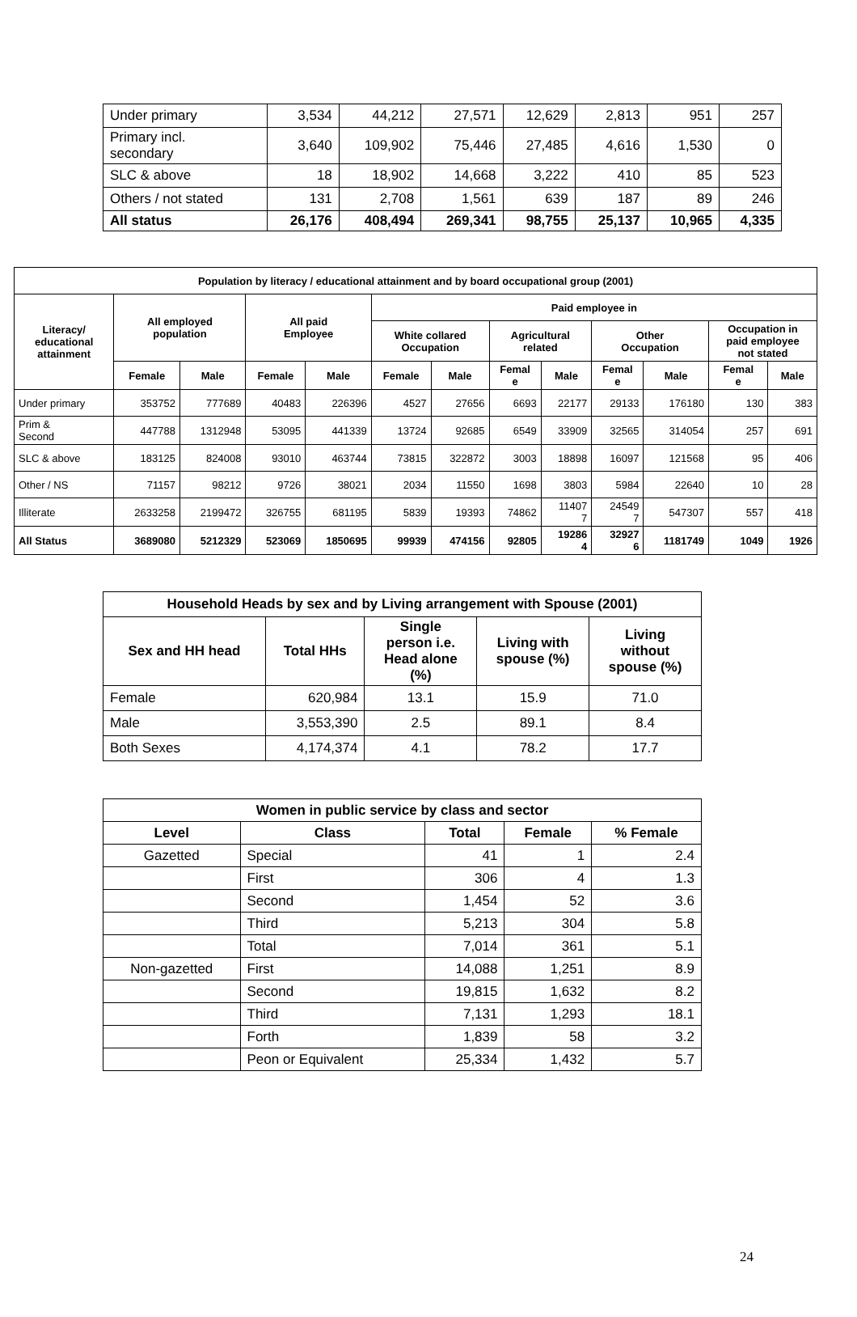| Under primary | 3,534 | 44,212 | 27,571 | 12,629 | 2,813 | 951 | 257 |
| Primary incl. secondary | 3,640 | 109,902 | 75,446 | 27,485 | 4,616 | 1,530 | 0 |
| SLC & above | 18 | 18,902 | 14,668 | 3,222 | 410 | 85 | 523 |
| Others / not stated | 131 | 2,708 | 1,561 | 639 | 187 | 89 | 246 |
| All status | 26,176 | 408,494 | 269,341 | 98,755 | 25,137 | 10,965 | 4,335 |
| Population by literacy / educational attainment and by board occupational group (2001) | | | | | | | | | | | | |
| --- | --- | --- | --- | --- | --- | --- | --- | --- | --- | --- | --- | --- |
| Literacy/ educational attainment | All employed population | | All paid Employee | | Paid employee in | | | | | | | |
| | | | | | White collared Occupation | | Agricultural related | | Other Occupation | | Occupation in paid employee not stated | |
| | Female | Male | Female | Male | Female | Male | Femal e | Male | Femal e | Male | Femal e | Male |
| Under primary | 353752 | 777689 | 40483 | 226396 | 4527 | 27656 | 6693 | 22177 | 29133 | 176180 | 130 | 383 |
| Prim & Second | 447788 | 1312948 | 53095 | 441339 | 13724 | 92685 | 6549 | 33909 | 32565 | 314054 | 257 | 691 |
| SLC & above | 183125 | 824008 | 93010 | 463744 | 73815 | 322872 | 3003 | 18898 | 16097 | 121568 | 95 | 406 |
| Other / NS | 71157 | 98212 | 9726 | 38021 | 2034 | 11550 | 1698 | 3803 | 5984 | 22640 | 10 | 28 |
| Illiterate | 2633258 | 2199472 | 326755 | 681195 | 5839 | 19393 | 74862 | 11407 7 | 24549 7 | 547307 | 557 | 418 |
| All Status | 3689080 | 5212329 | 523069 | 1850695 | 99939 | 474156 | 92805 | 19286 4 | 32927 6 | 1181749 | 1049 | 1926 |
| Household Heads by sex and by Living arrangement with Spouse (2001) | | | | |
| --- | --- | --- | --- | --- |
| Sex and HH head | Total HHs | Single person i.e. Head alone (%) | Living with spouse (%) | Living without spouse (%) |
| Female | 620,984 | 13.1 | 15.9 | 71.0 |
| Male | 3,553,390 | 2.5 | 89.1 | 8.4 |
| Both Sexes | 4,174,374 | 4.1 | 78.2 | 17.7 |
| Women in public service by class and sector | | | | |
| --- | --- | --- | --- | --- |
| Level | Class | Total | Female | % Female |
| Gazetted | Special | 41 | 1 | 2.4 |
| | First | 306 | 4 | 1.3 |
| | Second | 1,454 | 52 | 3.6 |
| | Third | 5,213 | 304 | 5.8 |
| | Total | 7,014 | 361 | 5.1 |
| Non-gazetted | First | 14,088 | 1,251 | 8.9 |
| | Second | 19,815 | 1,632 | 8.2 |
| | Third | 7,131 | 1,293 | 18.1 |
| | Forth | 1,839 | 58 | 3.2 |
| | Peon or Equivalent | 25,334 | 1,432 | 5.7 |
24